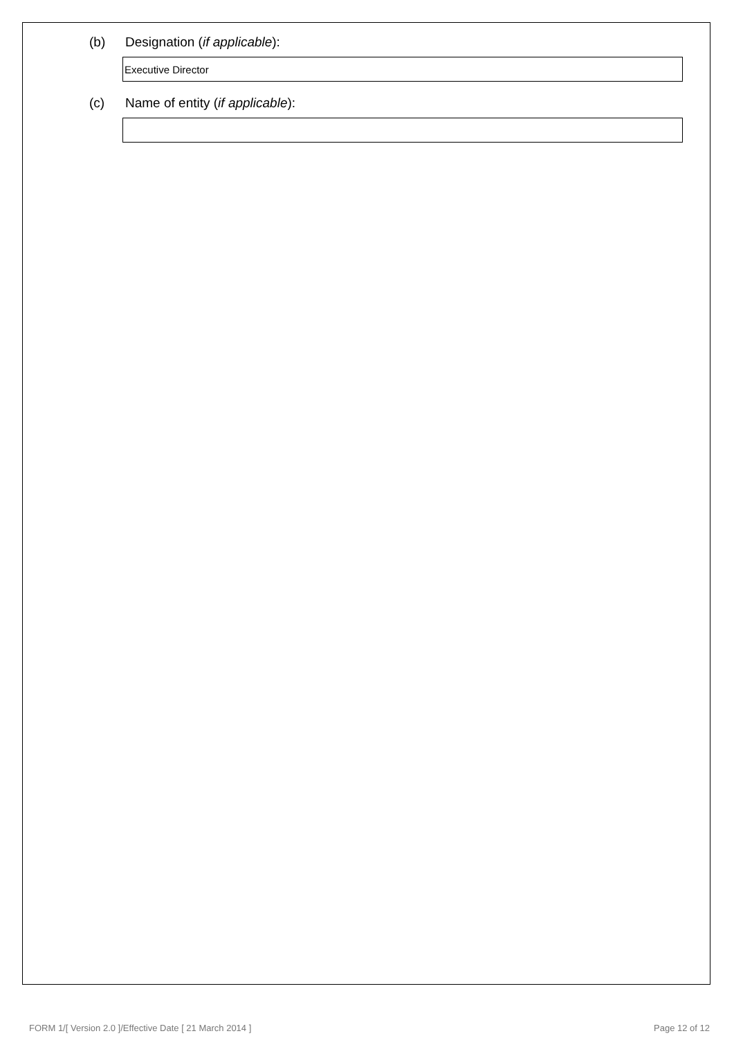(b) Designation (if applicable):
Executive Director
(c) Name of entity (if applicable):
FORM 1/[ Version 2.0 ]/Effective Date [ 21 March 2014 ] Page 12 of 12